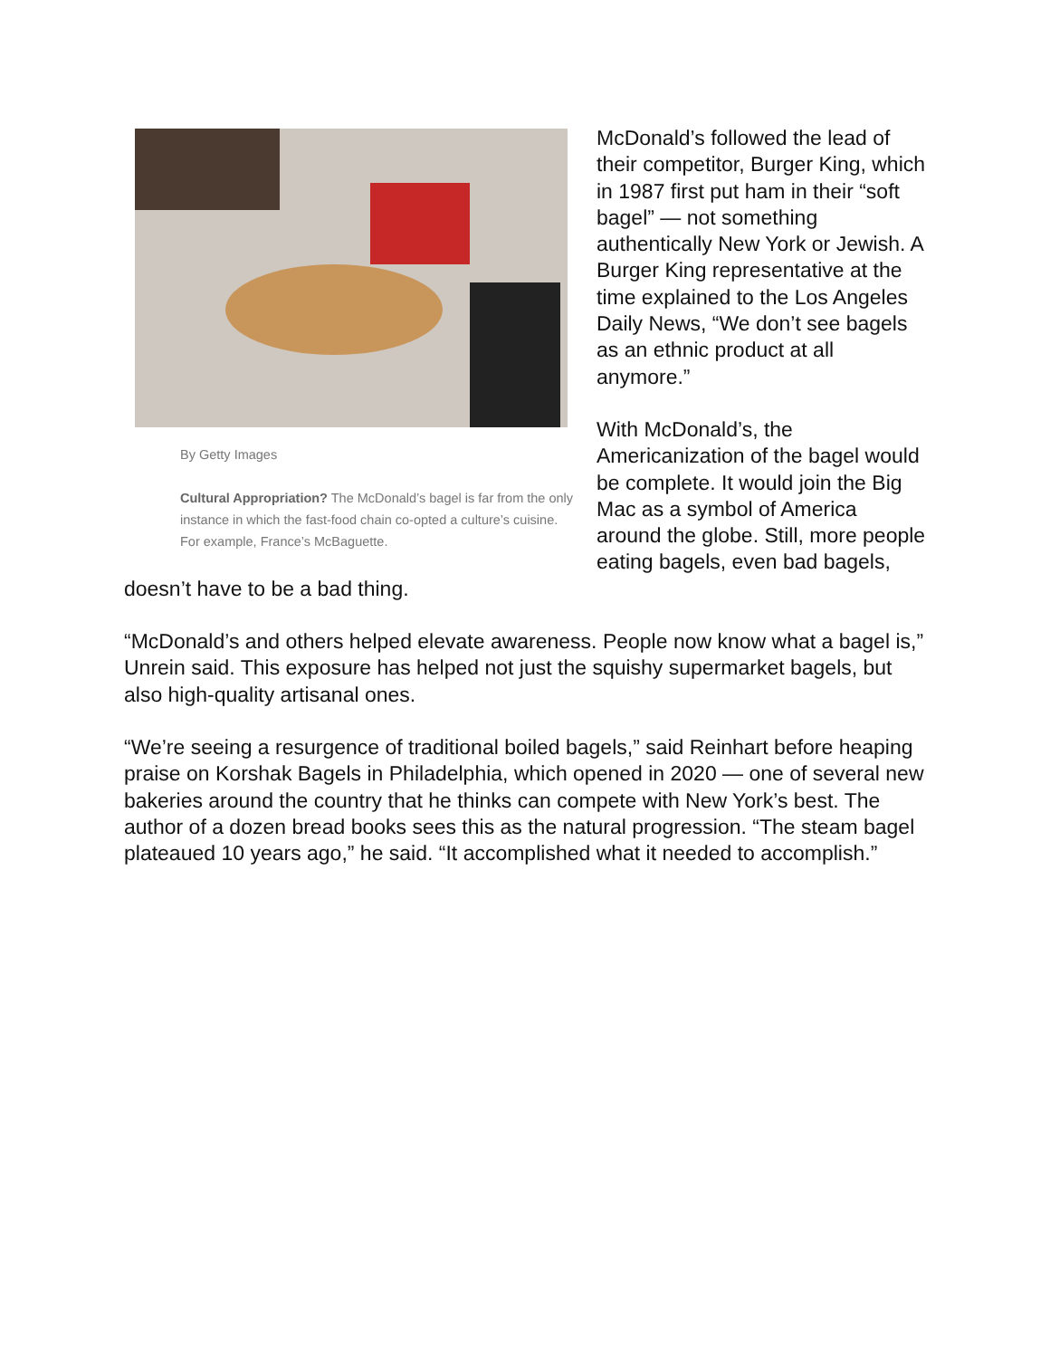By Getty Images
Cultural Appropriation? The McDonald’s bagel is far from the only instance in which the fast-food chain co-opted a culture’s cuisine. For example, France’s McBaguette.
McDonald’s followed the lead of their competitor, Burger King, which in 1987 first put ham in their “soft bagel” — not something authentically New York or Jewish. A Burger King representative at the time explained to the Los Angeles Daily News, “We don’t see bagels as an ethnic product at all anymore.”
With McDonald’s, the Americanization of the bagel would be complete. It would join the Big Mac as a symbol of America around the globe. Still, more people eating bagels, even bad bagels, doesn’t have to be a bad thing.
“McDonald’s and others helped elevate awareness. People now know what a bagel is,” Unrein said. This exposure has helped not just the squishy supermarket bagels, but also high-quality artisanal ones.
“We’re seeing a resurgence of traditional boiled bagels,” said Reinhart before heaping praise on Korshak Bagels in Philadelphia, which opened in 2020 — one of several new bakeries around the country that he thinks can compete with New York’s best. The author of a dozen bread books sees this as the natural progression. “The steam bagel plateaued 10 years ago,” he said. “It accomplished what it needed to accomplish.”